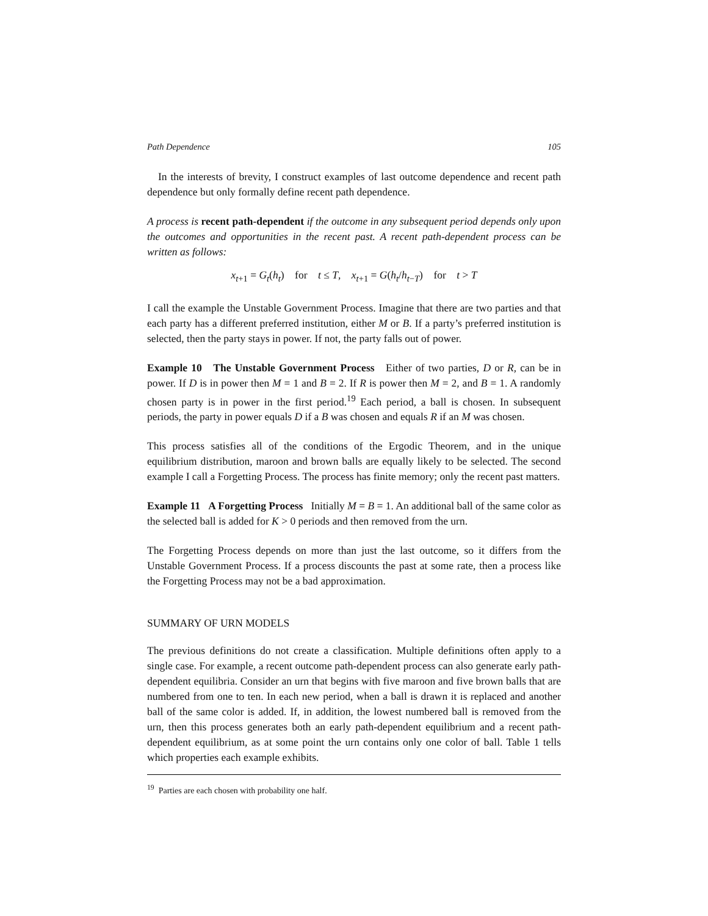Path Dependence 105
In the interests of brevity, I construct examples of last outcome dependence and recent path dependence but only formally define recent path dependence.
A process is recent path-dependent if the outcome in any subsequent period depends only upon the outcomes and opportunities in the recent past. A recent path-dependent process can be written as follows:
x<sub>t+1</sub> = G<sub>t</sub>(h<sub>t</sub>) for t ≤ T, x<sub>t+1</sub> = G(h<sub>t</sub>/h<sub>t−T</sub>) for t > T
I call the example the Unstable Government Process. Imagine that there are two parties and that each party has a different preferred institution, either M or B. If a party’s preferred institution is selected, then the party stays in power. If not, the party falls out of power.
Example 10 The Unstable Government Process Either of two parties, D or R, can be in power. If D is in power then M = 1 and B = 2. If R is power then M = 2, and B = 1. A randomly chosen party is in power in the first period.<sup>19</sup> Each period, a ball is chosen. In subsequent periods, the party in power equals D if a B was chosen and equals R if an M was chosen.
This process satisfies all of the conditions of the Ergodic Theorem, and in the unique equilibrium distribution, maroon and brown balls are equally likely to be selected. The second example I call a Forgetting Process. The process has finite memory; only the recent past matters.
Example 11 A Forgetting Process Initially M = B = 1. An additional ball of the same color as the selected ball is added for K > 0 periods and then removed from the urn.
The Forgetting Process depends on more than just the last outcome, so it differs from the Unstable Government Process. If a process discounts the past at some rate, then a process like the Forgetting Process may not be a bad approximation.
SUMMARY OF URN MODELS
The previous definitions do not create a classification. Multiple definitions often apply to a single case. For example, a recent outcome path-dependent process can also generate early path-dependent equilibria. Consider an urn that begins with five maroon and five brown balls that are numbered from one to ten. In each new period, when a ball is drawn it is replaced and another ball of the same color is added. If, in addition, the lowest numbered ball is removed from the urn, then this process generates both an early path-dependent equilibrium and a recent path-dependent equilibrium, as at some point the urn contains only one color of ball. Table 1 tells which properties each example exhibits.
<sup>19</sup> Parties are each chosen with probability one half.